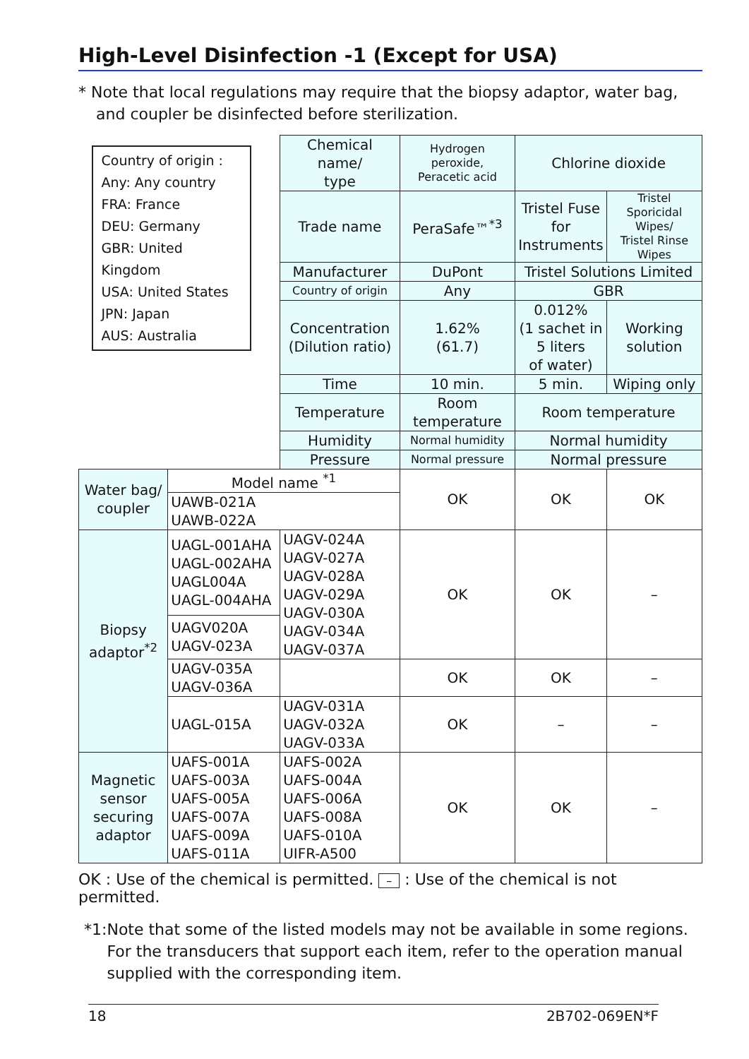High-Level Disinfection -1 (Except for USA)
* Note that local regulations may require that the biopsy adaptor, water bag, and coupler be disinfected before sterilization.
| Country of origin : Any: Any country FRA: France DEU: Germany GBR: United Kingdom USA: United States JPN: Japan AUS: Australia | | Chemical name/ type | Hydrogen peroxide, Peracetic acid | Chlorine dioxide | |
| | | Trade name | PeraSafe™<sup>*3</sup> | Tristel Fuse for Instruments | Tristel Sporicidal Wipes/ Tristel Rinse Wipes |
| | | Manufacturer | DuPont | Tristel Solutions Limited | |
| | | Country of origin | Any | GBR | |
| | | Concentration (Dilution ratio) | 1.62% (61.7) | 0.012% (1 sachet in 5 liters of water) | Working solution |
| | | Time | 10 min. | 5 min. | Wiping only |
| | | Temperature | Room temperature | Room temperature | |
| | | Humidity | Normal humidity | Normal humidity | |
| | | Pressure | Normal pressure | Normal pressure | |
| Water bag/ coupler | Model name <sup>*1</sup> | | OK | OK | OK |
| | UAWB-021A UAWB-022A | | | | |
| Biopsy adaptor<sup>*2</sup> | UAGL-001AHA UAGL-002AHA UAGL004A UAGL-004AHA | UAGV-024A UAGV-027A UAGV-028A UAGV-029A UAGV-030A UAGV-034A UAGV-037A | OK | OK | – |
| | UAGV020A UAGV-023A | | | | |
| | UAGV-035A UAGV-036A | | OK | OK | – |
| | UAGL-015A | UAGV-031A UAGV-032A UAGV-033A | OK | – | – |
| Magnetic sensor securing adaptor | UAFS-001A UAFS-003A UAFS-005A UAFS-007A UAFS-009A UAFS-011A | UAFS-002A UAFS-004A UAFS-006A UAFS-008A UAFS-010A UIFR-A500 | OK | OK | – |
OK : Use of the chemical is permitted. – : Use of the chemical is not permitted.
*1: Note that some of the listed models may not be available in some regions. For the transducers that support each item, refer to the operation manual supplied with the corresponding item.
18 2B702-069EN*F